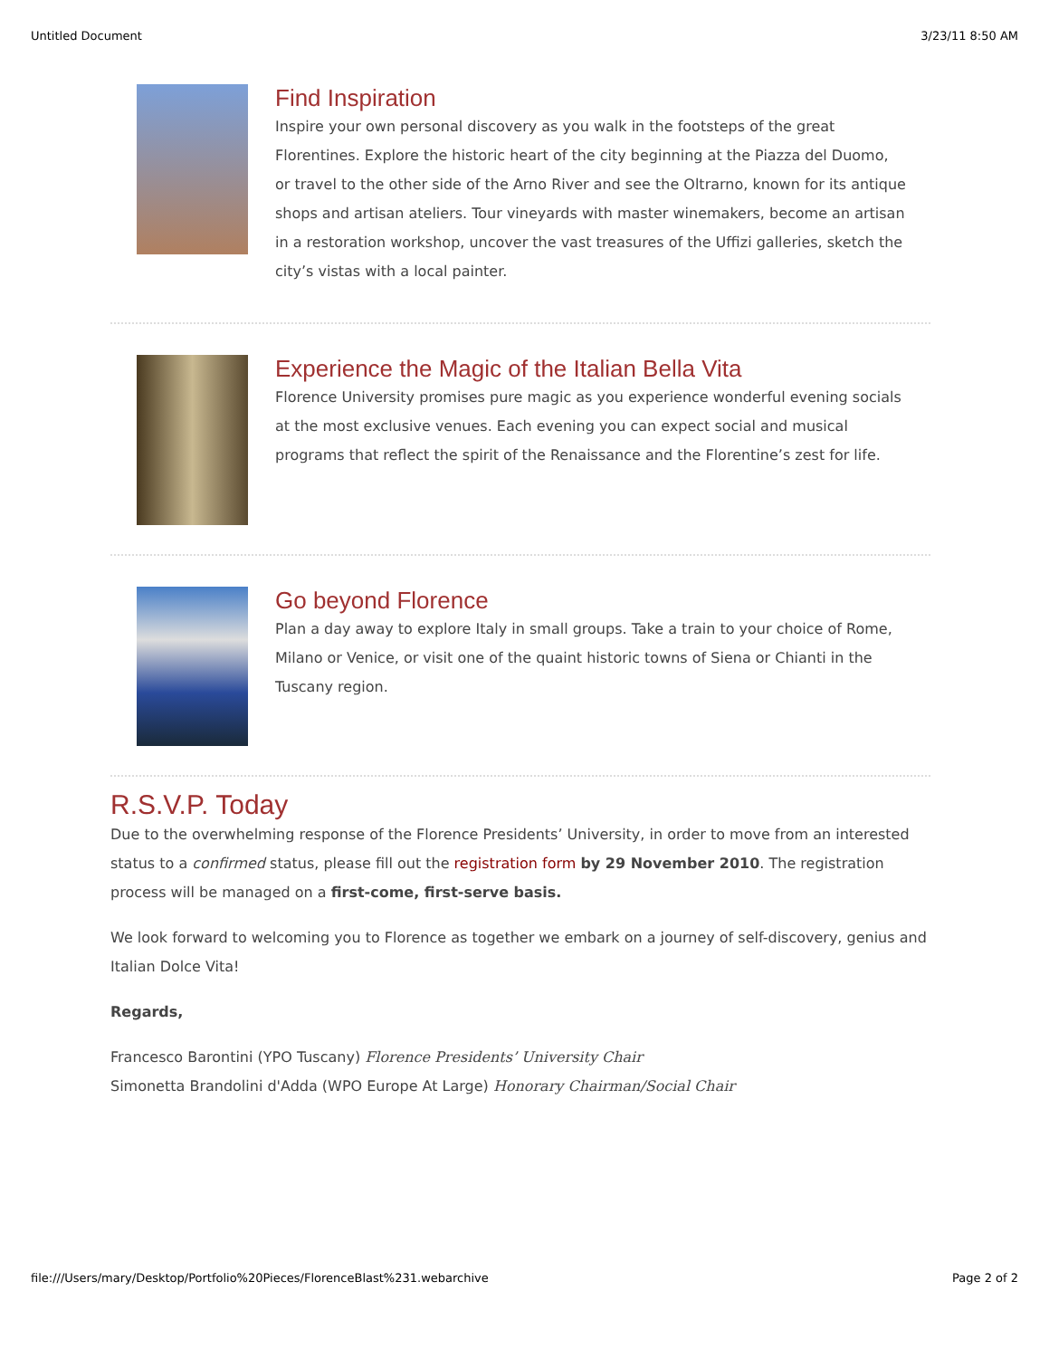Untitled Document 3/23/11 8:50 AM
Find Inspiration
Inspire your own personal discovery as you walk in the footsteps of the great Florentines. Explore the historic heart of the city beginning at the Piazza del Duomo, or travel to the other side of the Arno River and see the Oltrarno, known for its antique shops and artisan ateliers. Tour vineyards with master winemakers, become an artisan in a restoration workshop, uncover the vast treasures of the Uffizi galleries, sketch the city’s vistas with a local painter.
Experience the Magic of the Italian Bella Vita
Florence University promises pure magic as you experience wonderful evening socials at the most exclusive venues. Each evening you can expect social and musical programs that reflect the spirit of the Renaissance and the Florentine’s zest for life.
Go beyond Florence
Plan a day away to explore Italy in small groups. Take a train to your choice of Rome, Milano or Venice, or visit one of the quaint historic towns of Siena or Chianti in the Tuscany region.
R.S.V.P. Today
Due to the overwhelming response of the Florence Presidents’ University, in order to move from an interested status to a confirmed status, please fill out the registration form by 29 November 2010. The registration process will be managed on a first-come, first-serve basis.
We look forward to welcoming you to Florence as together we embark on a journey of self-discovery, genius and Italian Dolce Vita!
Regards,
Francesco Barontini (YPO Tuscany) Florence Presidents’ University Chair
Simonetta Brandolini d'Adda (WPO Europe At Large) Honorary Chairman/Social Chair
file:///Users/mary/Desktop/Portfolio%20Pieces/FlorenceBlast%231.webarchive Page 2 of 2